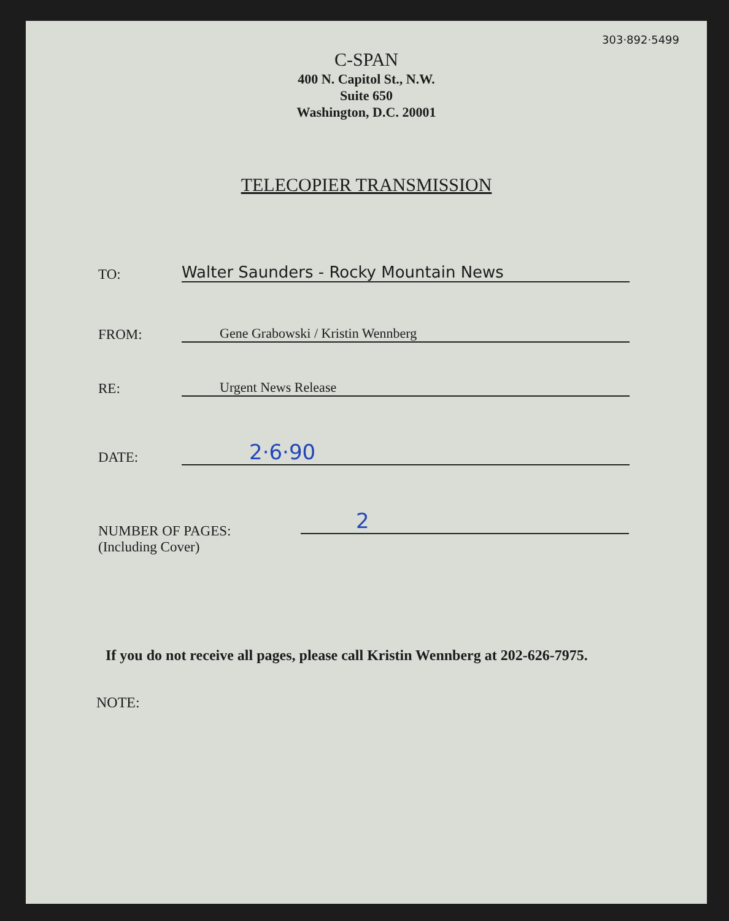303·892·5499
C-SPAN
400 N. Capitol St., N.W.
Suite 650
Washington, D.C. 20001
TELECOPIER TRANSMISSION
TO:
Walter Saunders - Rocky Mountain News
FROM:
Gene Grabowski / Kristin Wennberg
RE:
Urgent News Release
DATE:
2·6·90
NUMBER OF PAGES:
(Including Cover)
2
If you do not receive all pages, please call Kristin Wennberg at 202-626-7975.
NOTE: